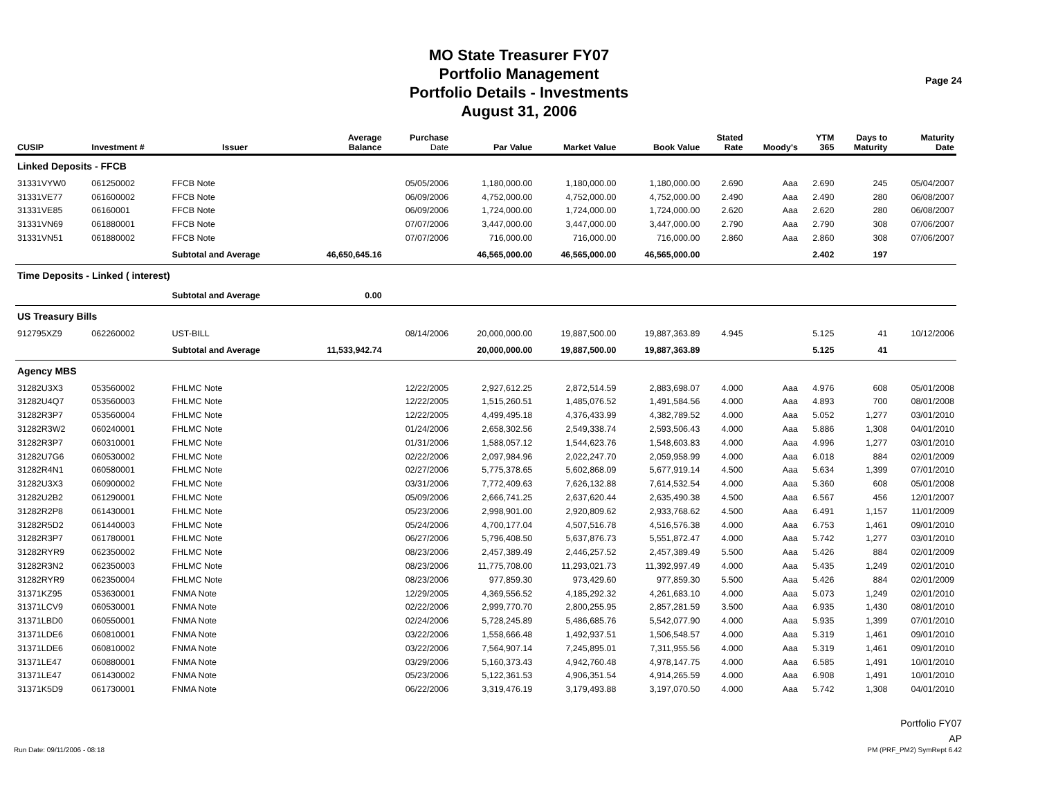MO State Treasurer FY07
Portfolio Management
Portfolio Details - Investments
August 31, 2006
Page 24
| CUSIP | Investment # | Issuer | Average Balance | Purchase Date | Par Value | Market Value | Book Value | Stated Rate | Moody's | YTM 365 | Days to Maturity | Maturity Date |
| --- | --- | --- | --- | --- | --- | --- | --- | --- | --- | --- | --- | --- |
| Linked Deposits - FFCB | | | | | | | | | | | | |
| 31331VYW0 | 061250002 | FFCB Note | | 05/05/2006 | 1,180,000.00 | 1,180,000.00 | 1,180,000.00 | 2.690 | Aaa | 2.690 | 245 | 05/04/2007 |
| 31331VE77 | 061600002 | FFCB Note | | 06/09/2006 | 4,752,000.00 | 4,752,000.00 | 4,752,000.00 | 2.490 | Aaa | 2.490 | 280 | 06/08/2007 |
| 31331VE85 | 06160001 | FFCB Note | | 06/09/2006 | 1,724,000.00 | 1,724,000.00 | 1,724,000.00 | 2.620 | Aaa | 2.620 | 280 | 06/08/2007 |
| 31331VN69 | 061880001 | FFCB Note | | 07/07/2006 | 3,447,000.00 | 3,447,000.00 | 3,447,000.00 | 2.790 | Aaa | 2.790 | 308 | 07/06/2007 |
| 31331VN51 | 061880002 | FFCB Note | | 07/07/2006 | 716,000.00 | 716,000.00 | 716,000.00 | 2.860 | Aaa | 2.860 | 308 | 07/06/2007 |
| | | Subtotal and Average | 46,650,645.16 | | 46,565,000.00 | 46,565,000.00 | 46,565,000.00 | | | 2.402 | 197 | |
| Time Deposits - Linked ( interest) | | | | | | | | | | | | |
| | | Subtotal and Average | 0.00 | | | | | | | | | |
| US Treasury Bills | | | | | | | | | | | | |
| 912795XZ9 | 062260002 | UST-BILL | | 08/14/2006 | 20,000,000.00 | 19,887,500.00 | 19,887,363.89 | 4.945 | | 5.125 | 41 | 10/12/2006 |
| | | Subtotal and Average | 11,533,942.74 | | 20,000,000.00 | 19,887,500.00 | 19,887,363.89 | | | 5.125 | 41 | |
| Agency MBS | | | | | | | | | | | | |
| 31282U3X3 | 053560002 | FHLMC Note | | 12/22/2005 | 2,927,612.25 | 2,872,514.59 | 2,883,698.07 | 4.000 | Aaa | 4.976 | 608 | 05/01/2008 |
| 31282U4Q7 | 053560003 | FHLMC Note | | 12/22/2005 | 1,515,260.51 | 1,485,076.52 | 1,491,584.56 | 4.000 | Aaa | 4.893 | 700 | 08/01/2008 |
| 31282R3P7 | 053560004 | FHLMC Note | | 12/22/2005 | 4,499,495.18 | 4,376,433.99 | 4,382,789.52 | 4.000 | Aaa | 5.052 | 1,277 | 03/01/2010 |
| 31282R3W2 | 060240001 | FHLMC Note | | 01/24/2006 | 2,658,302.56 | 2,549,338.74 | 2,593,506.43 | 4.000 | Aaa | 5.886 | 1,308 | 04/01/2010 |
| 31282R3P7 | 060310001 | FHLMC Note | | 01/31/2006 | 1,588,057.12 | 1,544,623.76 | 1,548,603.83 | 4.000 | Aaa | 4.996 | 1,277 | 03/01/2010 |
| 31282U7G6 | 060530002 | FHLMC Note | | 02/22/2006 | 2,097,984.96 | 2,022,247.70 | 2,059,958.99 | 4.000 | Aaa | 6.018 | 884 | 02/01/2009 |
| 31282R4N1 | 060580001 | FHLMC Note | | 02/27/2006 | 5,775,378.65 | 5,602,868.09 | 5,677,919.14 | 4.500 | Aaa | 5.634 | 1,399 | 07/01/2010 |
| 31282U3X3 | 060900002 | FHLMC Note | | 03/31/2006 | 7,772,409.63 | 7,626,132.88 | 7,614,532.54 | 4.000 | Aaa | 5.360 | 608 | 05/01/2008 |
| 31282U2B2 | 061290001 | FHLMC Note | | 05/09/2006 | 2,666,741.25 | 2,637,620.44 | 2,635,490.38 | 4.500 | Aaa | 6.567 | 456 | 12/01/2007 |
| 31282R2P8 | 061430001 | FHLMC Note | | 05/23/2006 | 2,998,901.00 | 2,920,809.62 | 2,933,768.62 | 4.500 | Aaa | 6.491 | 1,157 | 11/01/2009 |
| 31282R5D2 | 061440003 | FHLMC Note | | 05/24/2006 | 4,700,177.04 | 4,507,516.78 | 4,516,576.38 | 4.000 | Aaa | 6.753 | 1,461 | 09/01/2010 |
| 31282R3P7 | 061780001 | FHLMC Note | | 06/27/2006 | 5,796,408.50 | 5,637,876.73 | 5,551,872.47 | 4.000 | Aaa | 5.742 | 1,277 | 03/01/2010 |
| 31282RYR9 | 062350002 | FHLMC Note | | 08/23/2006 | 2,457,389.49 | 2,446,257.52 | 2,457,389.49 | 5.500 | Aaa | 5.426 | 884 | 02/01/2009 |
| 31282R3N2 | 062350003 | FHLMC Note | | 08/23/2006 | 11,775,708.00 | 11,293,021.73 | 11,392,997.49 | 4.000 | Aaa | 5.435 | 1,249 | 02/01/2010 |
| 31282RYR9 | 062350004 | FHLMC Note | | 08/23/2006 | 977,859.30 | 973,429.60 | 977,859.30 | 5.500 | Aaa | 5.426 | 884 | 02/01/2009 |
| 31371KZ95 | 053630001 | FNMA Note | | 12/29/2005 | 4,369,556.52 | 4,185,292.32 | 4,261,683.10 | 4.000 | Aaa | 5.073 | 1,249 | 02/01/2010 |
| 31371LCV9 | 060530001 | FNMA Note | | 02/22/2006 | 2,999,770.70 | 2,800,255.95 | 2,857,281.59 | 3.500 | Aaa | 6.935 | 1,430 | 08/01/2010 |
| 31371LBD0 | 060550001 | FNMA Note | | 02/24/2006 | 5,728,245.89 | 5,486,685.76 | 5,542,077.90 | 4.000 | Aaa | 5.935 | 1,399 | 07/01/2010 |
| 31371LDE6 | 060810001 | FNMA Note | | 03/22/2006 | 1,558,666.48 | 1,492,937.51 | 1,506,548.57 | 4.000 | Aaa | 5.319 | 1,461 | 09/01/2010 |
| 31371LDE6 | 060810002 | FNMA Note | | 03/22/2006 | 7,564,907.14 | 7,245,895.01 | 7,311,955.56 | 4.000 | Aaa | 5.319 | 1,461 | 09/01/2010 |
| 31371LE47 | 060880001 | FNMA Note | | 03/29/2006 | 5,160,373.43 | 4,942,760.48 | 4,978,147.75 | 4.000 | Aaa | 6.585 | 1,491 | 10/01/2010 |
| 31371LE47 | 061430002 | FNMA Note | | 05/23/2006 | 5,122,361.53 | 4,906,351.54 | 4,914,265.59 | 4.000 | Aaa | 6.908 | 1,491 | 10/01/2010 |
| 31371K5D9 | 061730001 | FNMA Note | | 06/22/2006 | 3,319,476.19 | 3,179,493.88 | 3,197,070.50 | 4.000 | Aaa | 5.742 | 1,308 | 04/01/2010 |
Portfolio FY07
AP
Run Date: 09/11/2006 - 08:18 PM (PRF_PM2) SymRept 6.42